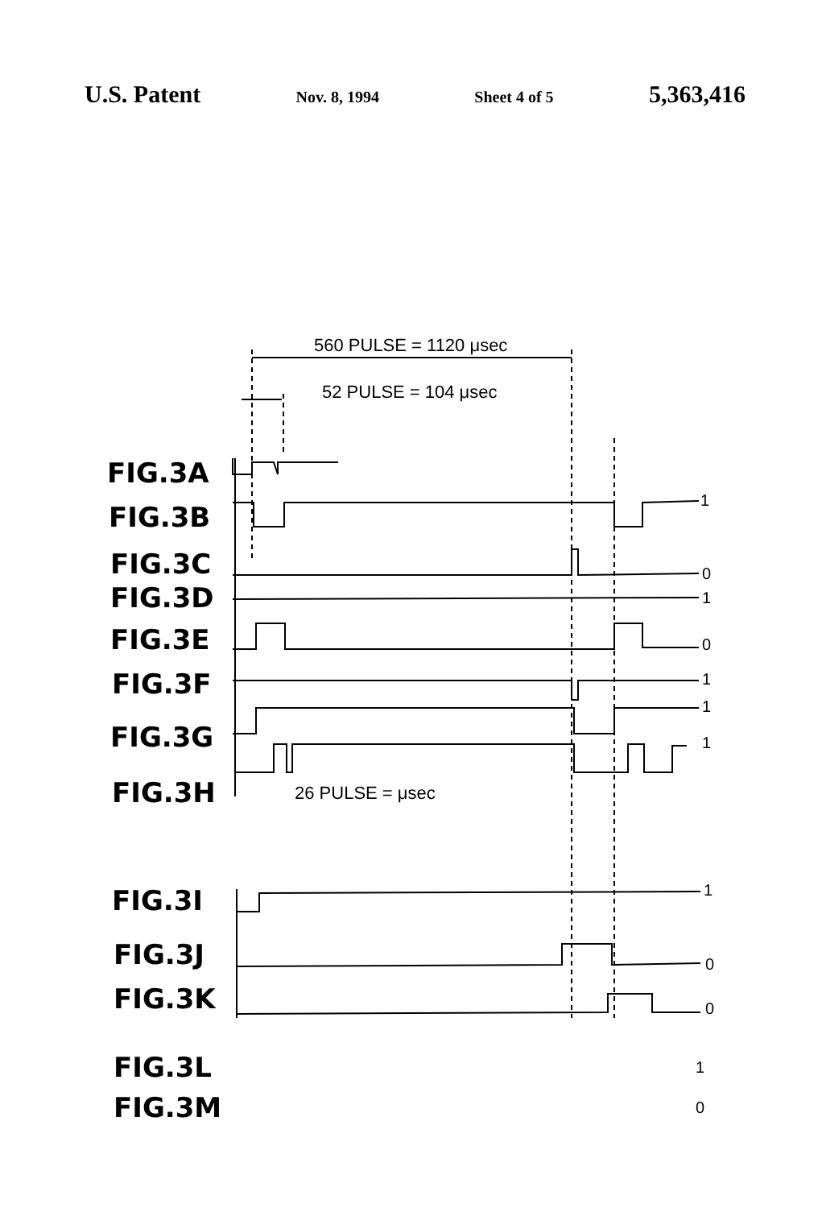U.S. Patent Nov. 8, 1994 Sheet 4 of 5 5,363,416
560 PULSE = 1120 μsec
52 PULSE = 104 μsec
26 PULSE = μsec
FIG.3A
FIG.3B
FIG.3C
FIG.3D
FIG.3E
FIG.3F
FIG.3G
FIG.3H
FIG.3I
FIG.3J
FIG.3K
1
0
1
0
1
1
1
1
0
0
FIG.3L
FIG.3M
1
0